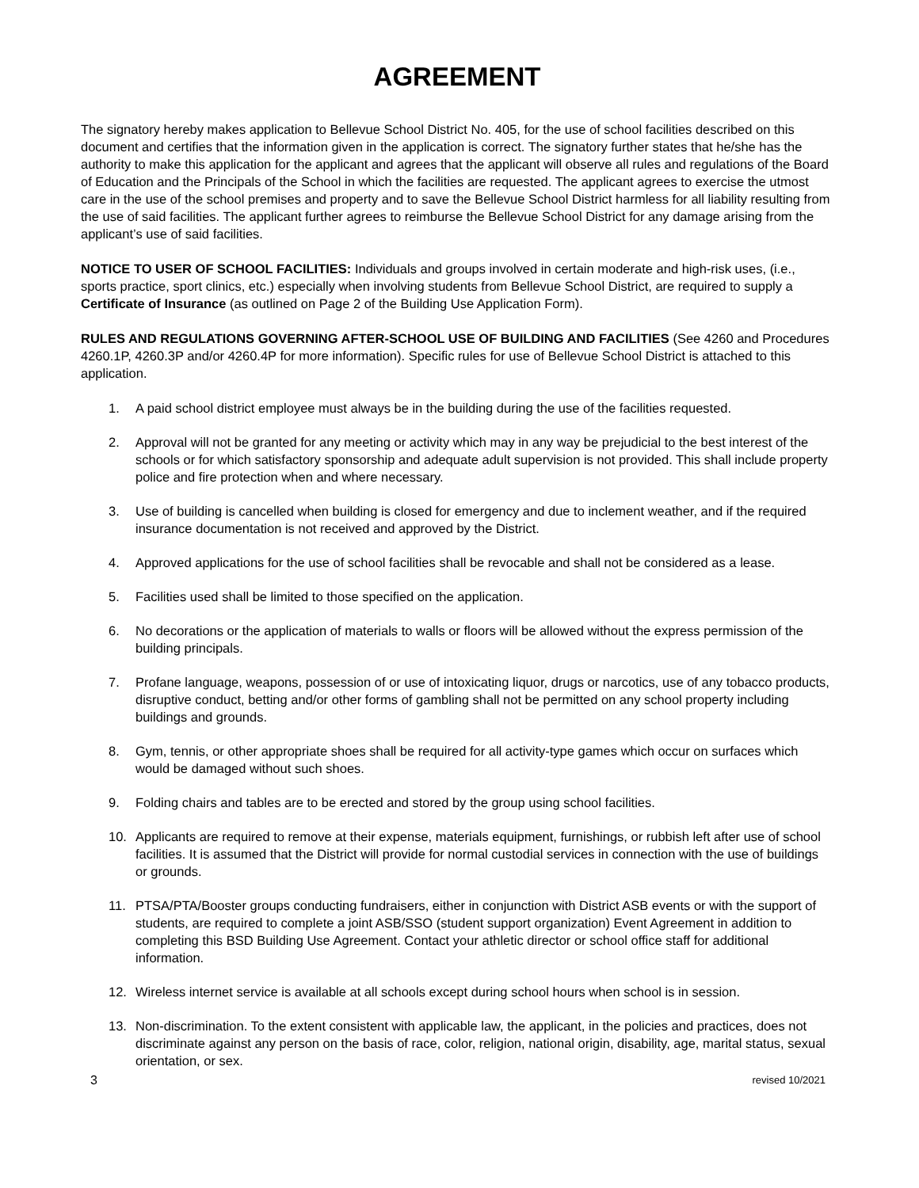AGREEMENT
The signatory hereby makes application to Bellevue School District No. 405, for the use of school facilities described on this document and certifies that the information given in the application is correct. The signatory further states that he/she has the authority to make this application for the applicant and agrees that the applicant will observe all rules and regulations of the Board of Education and the Principals of the School in which the facilities are requested. The applicant agrees to exercise the utmost care in the use of the school premises and property and to save the Bellevue School District harmless for all liability resulting from the use of said facilities. The applicant further agrees to reimburse the Bellevue School District for any damage arising from the applicant’s use of said facilities.
NOTICE TO USER OF SCHOOL FACILITIES: Individuals and groups involved in certain moderate and high-risk uses, (i.e., sports practice, sport clinics, etc.) especially when involving students from Bellevue School District, are required to supply a Certificate of Insurance (as outlined on Page 2 of the Building Use Application Form).
RULES AND REGULATIONS GOVERNING AFTER-SCHOOL USE OF BUILDING AND FACILITIES (See 4260 and Procedures 4260.1P, 4260.3P and/or 4260.4P for more information). Specific rules for use of Bellevue School District is attached to this application.
1. A paid school district employee must always be in the building during the use of the facilities requested.
2. Approval will not be granted for any meeting or activity which may in any way be prejudicial to the best interest of the schools or for which satisfactory sponsorship and adequate adult supervision is not provided. This shall include property police and fire protection when and where necessary.
3. Use of building is cancelled when building is closed for emergency and due to inclement weather, and if the required insurance documentation is not received and approved by the District.
4. Approved applications for the use of school facilities shall be revocable and shall not be considered as a lease.
5. Facilities used shall be limited to those specified on the application.
6. No decorations or the application of materials to walls or floors will be allowed without the express permission of the building principals.
7. Profane language, weapons, possession of or use of intoxicating liquor, drugs or narcotics, use of any tobacco products, disruptive conduct, betting and/or other forms of gambling shall not be permitted on any school property including buildings and grounds.
8. Gym, tennis, or other appropriate shoes shall be required for all activity-type games which occur on surfaces which would be damaged without such shoes.
9. Folding chairs and tables are to be erected and stored by the group using school facilities.
10. Applicants are required to remove at their expense, materials equipment, furnishings, or rubbish left after use of school facilities. It is assumed that the District will provide for normal custodial services in connection with the use of buildings or grounds.
11. PTSA/PTA/Booster groups conducting fundraisers, either in conjunction with District ASB events or with the support of students, are required to complete a joint ASB/SSO (student support organization) Event Agreement in addition to completing this BSD Building Use Agreement. Contact your athletic director or school office staff for additional information.
12. Wireless internet service is available at all schools except during school hours when school is in session.
13. Non-discrimination. To the extent consistent with applicable law, the applicant, in the policies and practices, does not discriminate against any person on the basis of race, color, religion, national origin, disability, age, marital status, sexual orientation, or sex.
3 revised 10/2021